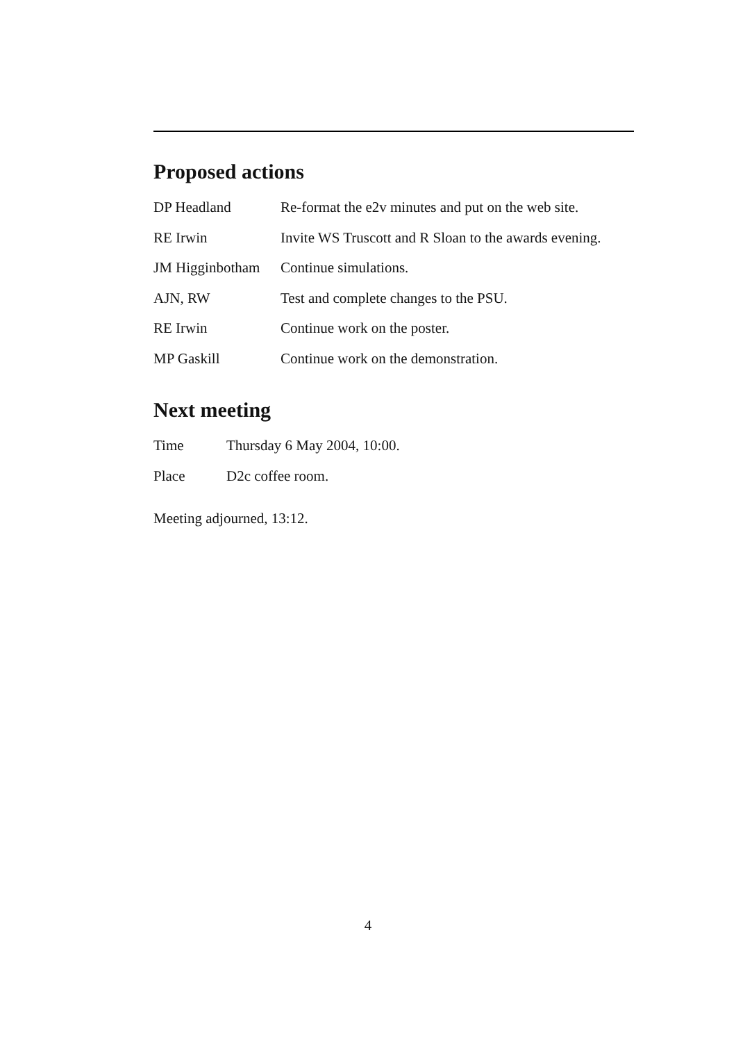Proposed actions
| DP Headland | Re-format the e2v minutes and put on the web site. |
| RE Irwin | Invite WS Truscott and R Sloan to the awards evening. |
| JM Higginbotham | Continue simulations. |
| AJN, RW | Test and complete changes to the PSU. |
| RE Irwin | Continue work on the poster. |
| MP Gaskill | Continue work on the demonstration. |
Next meeting
| Time | Thursday 6 May 2004, 10:00. |
| Place | D2c coffee room. |
Meeting adjourned, 13:12.
4